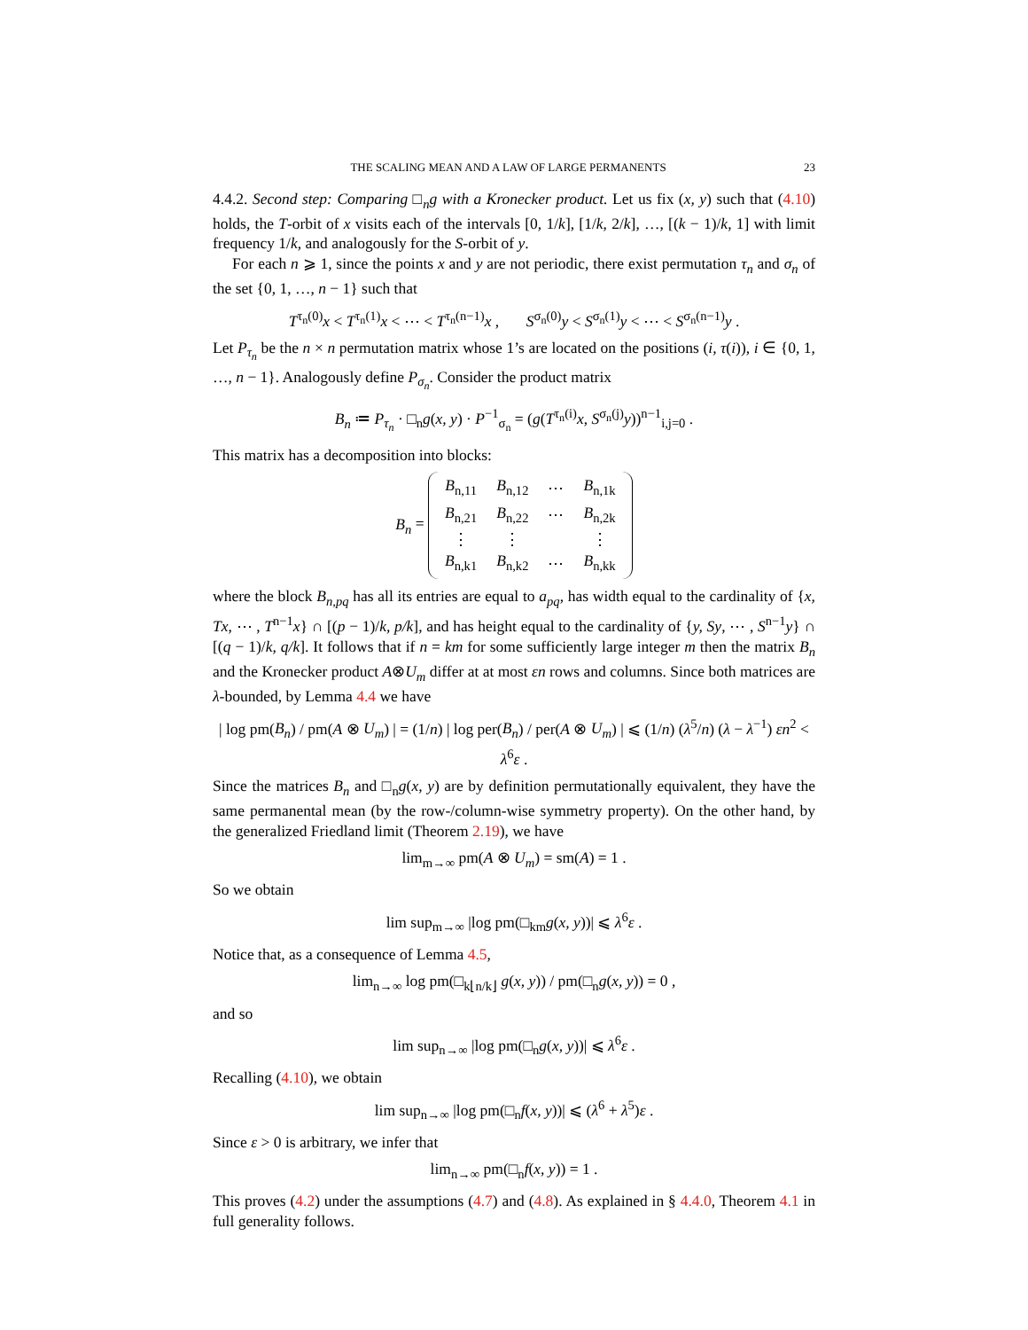THE SCALING MEAN AND A LAW OF LARGE PERMANENTS 23
4.4.2. Second step: Comparing □<sub>n</sub>g with a Kronecker product. Let us fix (x, y) such that (4.10) holds, the T-orbit of x visits each of the intervals [0, 1/k], [1/k, 2/k], …, [(k − 1)/k, 1] with limit frequency 1/k, and analogously for the S-orbit of y.
For each n ⩾ 1, since the points x and y are not periodic, there exist permutation τ<sub>n</sub> and σ<sub>n</sub> of the set {0, 1, …, n − 1} such that
T<sup>τ<sub>n</sub>(0)</sup>x < T<sup>τ<sub>n</sub>(1)</sup>x < ⋯ < T<sup>τ<sub>n</sub>(n−1)</sup>x , S<sup>σ<sub>n</sub>(0)</sup>y < S<sup>σ<sub>n</sub>(1)</sup>y < ⋯ < S<sup>σ<sub>n</sub>(n−1)</sup>y .
Let P<sub>τ<sub>n</sub></sub> be the n × n permutation matrix whose 1’s are located on the positions (i, τ(i)), i ∈ {0, 1, …, n − 1}. Analogously define P<sub>σ<sub>n</sub></sub>. Consider the product matrix
B<sub>n</sub> ≔ P<sub>τ<sub>n</sub></sub> · □<sub>n</sub>g(x, y) · P<sup>−1</sup><sub>σ<sub>n</sub></sub> = (g(T<sup>τ<sub>n</sub>(i)</sup>x, S<sup>σ<sub>n</sub>(j)</sup>y))<sup>n−1</sup><sub>i,j=0</sub> .
This matrix has a decomposition into blocks:
B<sub>n</sub> =
| B<sub>n,11</sub> | B<sub>n,12</sub> | ⋯ | B<sub>n,1k</sub> |
| B<sub>n,21</sub> | B<sub>n,22</sub> | ⋯ | B<sub>n,2k</sub> |
| ⋮ | ⋮ | | ⋮ |
| B<sub>n,k1</sub> | B<sub>n,k2</sub> | ⋯ | B<sub>n,kk</sub> |
where the block B<sub>n,pq</sub> has all its entries are equal to a<sub>pq</sub>, has width equal to the cardinality of {x, Tx, ⋯ , T<sup>n−1</sup>x} ∩ [(p − 1)/k, p/k], and has height equal to the cardinality of {y, Sy, ⋯ , S<sup>n−1</sup>y} ∩ [(q − 1)/k, q/k]. It follows that if n = km for some sufficiently large integer m then the matrix B<sub>n</sub> and the Kronecker product A⊗U<sub>m</sub> differ at at most εn rows and columns. Since both matrices are λ-bounded, by Lemma 4.4 we have
| log pm(B<sub>n</sub>) / pm(A ⊗ U<sub>m</sub>) | = (1/n) | log per(B<sub>n</sub>) / per(A ⊗ U<sub>m</sub>) | ⩽ (1/n) (λ<sup>5</sup>/n) (λ − λ<sup>−1</sup>) εn<sup>2</sup> < λ<sup>6</sup>ε .
Since the matrices B<sub>n</sub> and □<sub>n</sub>g(x, y) are by definition permutationally equivalent, they have the same permanental mean (by the row-/column-wise symmetry property). On the other hand, by the generalized Friedland limit (Theorem 2.19), we have
lim<sub>m→∞</sub> pm(A ⊗ U<sub>m</sub>) = sm(A) = 1 .
So we obtain
lim sup<sub>m→∞</sub> |log pm(□<sub>km</sub>g(x, y))| ⩽ λ<sup>6</sup>ε .
Notice that, as a consequence of Lemma 4.5,
lim<sub>n→∞</sub> log pm(□<sub>k⌊n/k⌋</sub> g(x, y)) / pm(□<sub>n</sub>g(x, y)) = 0 ,
and so
lim sup<sub>n→∞</sub> |log pm(□<sub>n</sub>g(x, y))| ⩽ λ<sup>6</sup>ε .
Recalling (4.10), we obtain
lim sup<sub>n→∞</sub> |log pm(□<sub>n</sub>f(x, y))| ⩽ (λ<sup>6</sup> + λ<sup>5</sup>)ε .
Since ε > 0 is arbitrary, we infer that
lim<sub>n→∞</sub> pm(□<sub>n</sub>f(x, y)) = 1 .
This proves (4.2) under the assumptions (4.7) and (4.8). As explained in § 4.4.0, Theorem 4.1 in full generality follows.